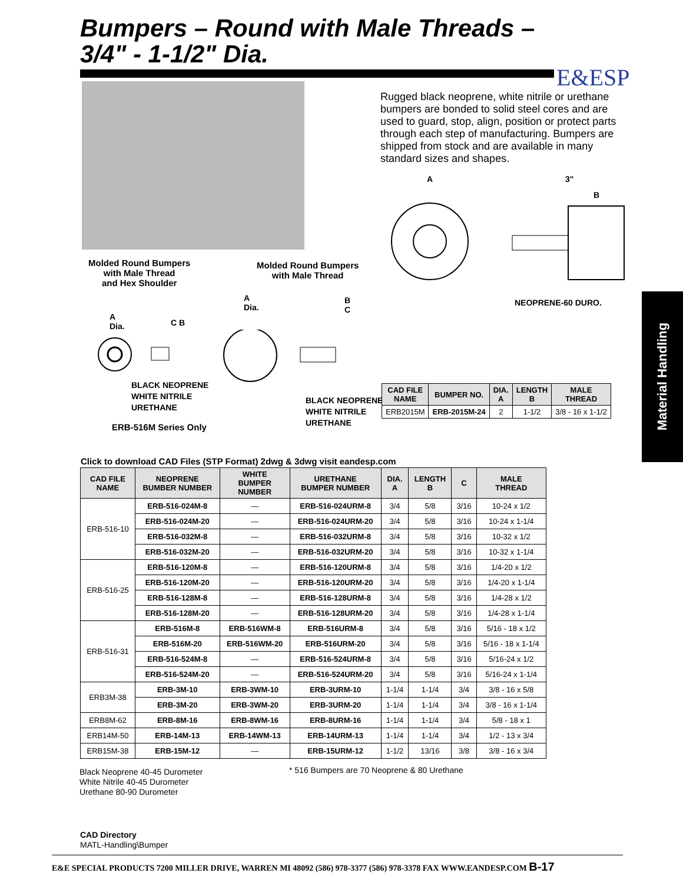Bumpers – Round with Male Threads –
3/4" - 1-1/2" Dia.
E&ESP
Rugged black neoprene, white nitrile or urethane bumpers are bonded to solid steel cores and are used to guard, stop, align, position or protect parts through each step of manufacturing. Bumpers are shipped from stock and are available in many standard sizes and shapes.
A 3"
B
NEOPRENE-60 DURO.
Molded Round Bumpers
with Male Thread
and Hex Shoulder
Molded Round Bumpers
with Male Thread
A
Dia.
C B
A
Dia.
B
C
BLACK NEOPRENE
WHITE NITRILE
URETHANE
BLACK NEOPRENE
WHITE NITRILE
URETHANE
ERB-516M Series Only
| CAD FILE NAME | BUMPER NO. | DIA. A | LENGTH B | MALE THREAD |
| --- | --- | --- | --- | --- |
| ERB2015M | ERB-2015M-24 | 2 | 1-1/2 | 3/8 - 16 x 1-1/2 |
Material Handling
Click to download CAD Files (STP Format) 2dwg & 3dwg visit eandesp.com
| CAD FILE NAME | NEOPRENE BUMBER NUMBER | WHITE BUMPER NUMBER | URETHANE BUMPER NUMBER | DIA. A | LENGTH B | C | MALE THREAD |
| --- | --- | --- | --- | --- | --- | --- | --- |
| ERB-516-10 | ERB-516-024M-8 | — | ERB-516-024URM-8 | 3/4 | 5/8 | 3/16 | 10-24 x 1/2 |
| | ERB-516-024M-20 | — | ERB-516-024URM-20 | 3/4 | 5/8 | 3/16 | 10-24 x 1-1/4 |
| | ERB-516-032M-8 | — | ERB-516-032URM-8 | 3/4 | 5/8 | 3/16 | 10-32 x 1/2 |
| | ERB-516-032M-20 | — | ERB-516-032URM-20 | 3/4 | 5/8 | 3/16 | 10-32 x 1-1/4 |
| ERB-516-25 | ERB-516-120M-8 | — | ERB-516-120URM-8 | 3/4 | 5/8 | 3/16 | 1/4-20 x 1/2 |
| | ERB-516-120M-20 | — | ERB-516-120URM-20 | 3/4 | 5/8 | 3/16 | 1/4-20 x 1-1/4 |
| | ERB-516-128M-8 | — | ERB-516-128URM-8 | 3/4 | 5/8 | 3/16 | 1/4-28 x 1/2 |
| | ERB-516-128M-20 | — | ERB-516-128URM-20 | 3/4 | 5/8 | 3/16 | 1/4-28 x 1-1/4 |
| ERB-516-31 | ERB-516M-8 | ERB-516WM-8 | ERB-516URM-8 | 3/4 | 5/8 | 3/16 | 5/16 - 18 x 1/2 |
| | ERB-516M-20 | ERB-516WM-20 | ERB-516URM-20 | 3/4 | 5/8 | 3/16 | 5/16 - 18 x 1-1/4 |
| | ERB-516-524M-8 | — | ERB-516-524URM-8 | 3/4 | 5/8 | 3/16 | 5/16-24 x 1/2 |
| | ERB-516-524M-20 | — | ERB-516-524URM-20 | 3/4 | 5/8 | 3/16 | 5/16-24 x 1-1/4 |
| ERB3M-38 | ERB-3M-10 | ERB-3WM-10 | ERB-3URM-10 | 1-1/4 | 1-1/4 | 3/4 | 3/8 - 16 x 5/8 |
| | ERB-3M-20 | ERB-3WM-20 | ERB-3URM-20 | 1-1/4 | 1-1/4 | 3/4 | 3/8 - 16 x 1-1/4 |
| ERB8M-62 | ERB-8M-16 | ERB-8WM-16 | ERB-8URM-16 | 1-1/4 | 1-1/4 | 3/4 | 5/8 - 18 x 1 |
| ERB14M-50 | ERB-14M-13 | ERB-14WM-13 | ERB-14URM-13 | 1-1/4 | 1-1/4 | 3/4 | 1/2 - 13 x 3/4 |
| ERB15M-38 | ERB-15M-12 | — | ERB-15URM-12 | 1-1/2 | 13/16 | 3/8 | 3/8 - 16 x 3/4 |
Black Neoprene 40-45 Durometer
White Nitrile 40-45 Durometer
Urethane 80-90 Durometer
* 516 Bumpers are 70 Neoprene & 80 Urethane
CAD Directory
MATL-Handling\Bumper
E&E SPECIAL PRODUCTS 7200 MILLER DRIVE, WARREN MI 48092 (586) 978-3377 (586) 978-3378 FAX WWW.EANDESP.COM B-17